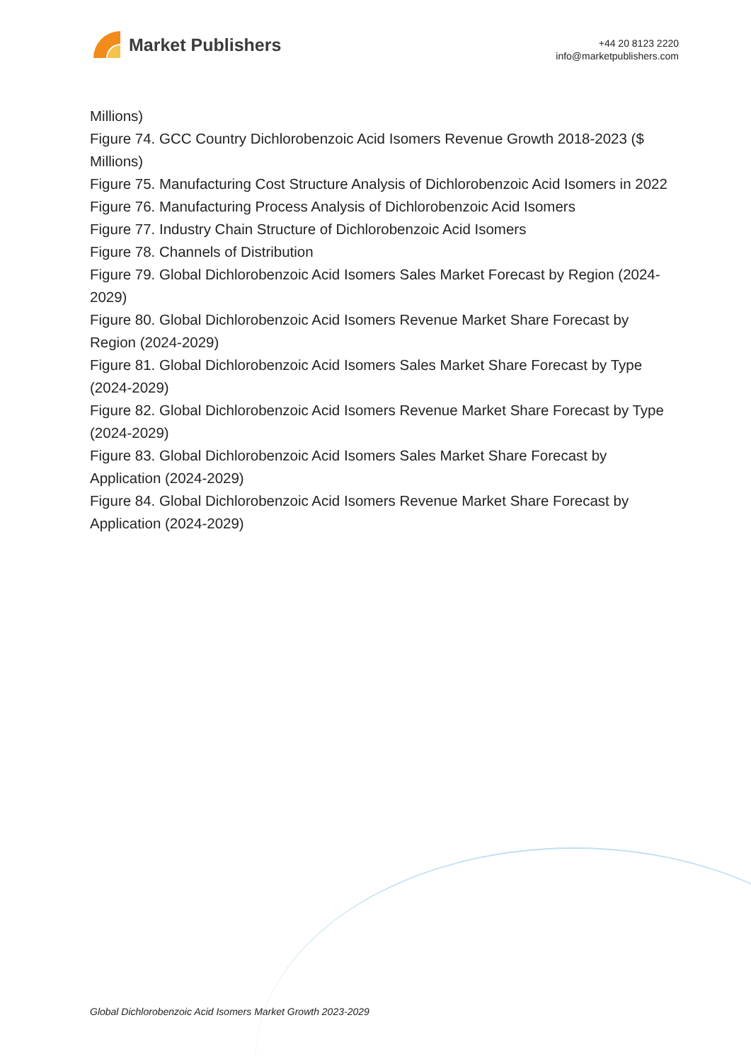Market Publishers
+44 20 8123 2220
info@marketpublishers.com
Millions)
Figure 74. GCC Country Dichlorobenzoic Acid Isomers Revenue Growth 2018-2023 ($ Millions)
Figure 75. Manufacturing Cost Structure Analysis of Dichlorobenzoic Acid Isomers in 2022
Figure 76. Manufacturing Process Analysis of Dichlorobenzoic Acid Isomers
Figure 77. Industry Chain Structure of Dichlorobenzoic Acid Isomers
Figure 78. Channels of Distribution
Figure 79. Global Dichlorobenzoic Acid Isomers Sales Market Forecast by Region (2024-2029)
Figure 80. Global Dichlorobenzoic Acid Isomers Revenue Market Share Forecast by Region (2024-2029)
Figure 81. Global Dichlorobenzoic Acid Isomers Sales Market Share Forecast by Type (2024-2029)
Figure 82. Global Dichlorobenzoic Acid Isomers Revenue Market Share Forecast by Type (2024-2029)
Figure 83. Global Dichlorobenzoic Acid Isomers Sales Market Share Forecast by Application (2024-2029)
Figure 84. Global Dichlorobenzoic Acid Isomers Revenue Market Share Forecast by Application (2024-2029)
Global Dichlorobenzoic Acid Isomers Market Growth 2023-2029